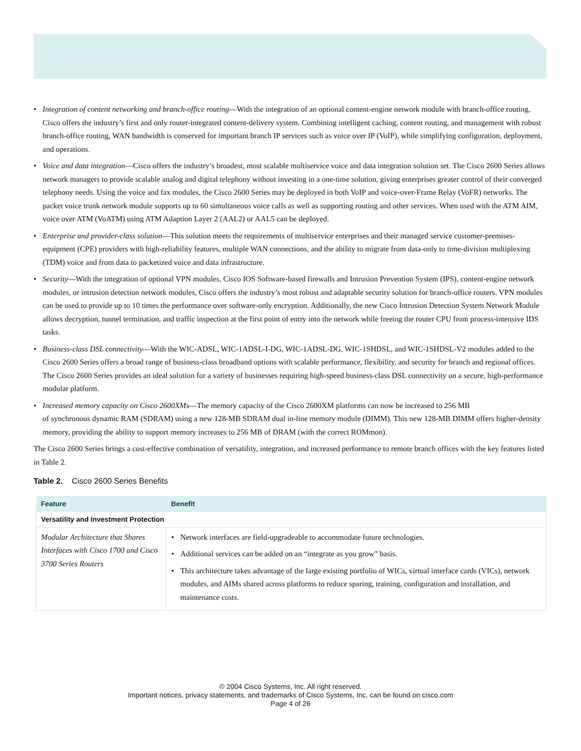• Integration of content networking and branch-office routing—With the integration of an optional content-engine network module with branch-office routing, Cisco offers the industry’s first and only router-integrated content-delivery system. Combining intelligent caching, content routing, and management with robust branch-office routing, WAN bandwidth is conserved for important branch IP services such as voice over IP (VoIP), while simplifying configuration, deployment, and operations.
• Voice and data integration—Cisco offers the industry’s broadest, most scalable multiservice voice and data integration solution set. The Cisco 2600 Series allows network managers to provide scalable analog and digital telephony without investing in a one-time solution, giving enterprises greater control of their converged telephony needs. Using the voice and fax modules, the Cisco 2600 Series may be deployed in both VoIP and voice-over-Frame Relay (VoFR) networks. The packet voice trunk network module supports up to 60 simultaneous voice calls as well as supporting routing and other services. When used with the ATM AIM, voice over ATM (VoATM) using ATM Adaption Layer 2 (AAL2) or AAL5 can be deployed.
• Enterprise and provider-class solution—This solution meets the requirements of multiservice enterprises and their managed service customer-premises-equipment (CPE) providers with high-reliability features, multiple WAN connections, and the ability to migrate from data-only to time-division multiplexing (TDM) voice and from data to packetized voice and data infrastructure.
• Security—With the integration of optional VPN modules, Cisco IOS Software-based firewalls and Intrusion Prevention System (IPS), content-engine network modules, or intrusion detection network modules, Cisco offers the industry’s most robust and adaptable security solution for branch-office routers. VPN modules can be used to provide up to 10 times the performance over software-only encryption. Additionally, the new Cisco Intrusion Detection System Network Module allows decryption, tunnel termination, and traffic inspection at the first point of entry into the network while freeing the router CPU from process-intensive IDS tasks.
• Business-class DSL connectivity—With the WIC-ADSL, WIC-1ADSL-I-DG, WIC-1ADSL-DG, WIC-1SHDSL, and WIC-1SHDSL-V2 modules added to the Cisco 2600 Series offers a broad range of business-class broadband options with scalable performance, flexibility, and security for branch and regional offices. The Cisco 2600 Series provides an ideal solution for a variety of businesses requiring high-speed business-class DSL connectivity on a secure, high-performance modular platform.
• Increased memory capacity on Cisco 2600XMs—The memory capacity of the Cisco 2600XM platforms can now be increased to 256 MB
of synchronous dynamic RAM (SDRAM) using a new 128-MB SDRAM dual in-line memory module (DIMM). This new 128-MB DIMM offers higher-density memory, providing the ability to support memory increases to 256 MB of DRAM (with the correct ROMmon).
The Cisco 2600 Series brings a cost-effective combination of versatility, integration, and increased performance to remote branch offices with the key features listed in Table 2.
Table 2. Cisco 2600 Series Benefits
| Feature | Benefit |
| --- | --- |
| Versatility and Investment Protection | |
| Modular Architecture that Shares Interfaces with Cisco 1700 and Cisco 3700 Series Routers | • Network interfaces are field-upgradeable to accommodate future technologies. • Additional services can be added on an “integrate as you grow” basis. • This architecture takes advantage of the large existing portfolio of WICs, virtual interface cards (VICs), network modules, and AIMs shared across platforms to reduce sparing, training, configuration and installation, and maintenance costs. |
© 2004 Cisco Systems, Inc. All right reserved.
Important notices, privacy statements, and trademarks of Cisco Systems, Inc. can be found on cisco.com
Page 4 of 26